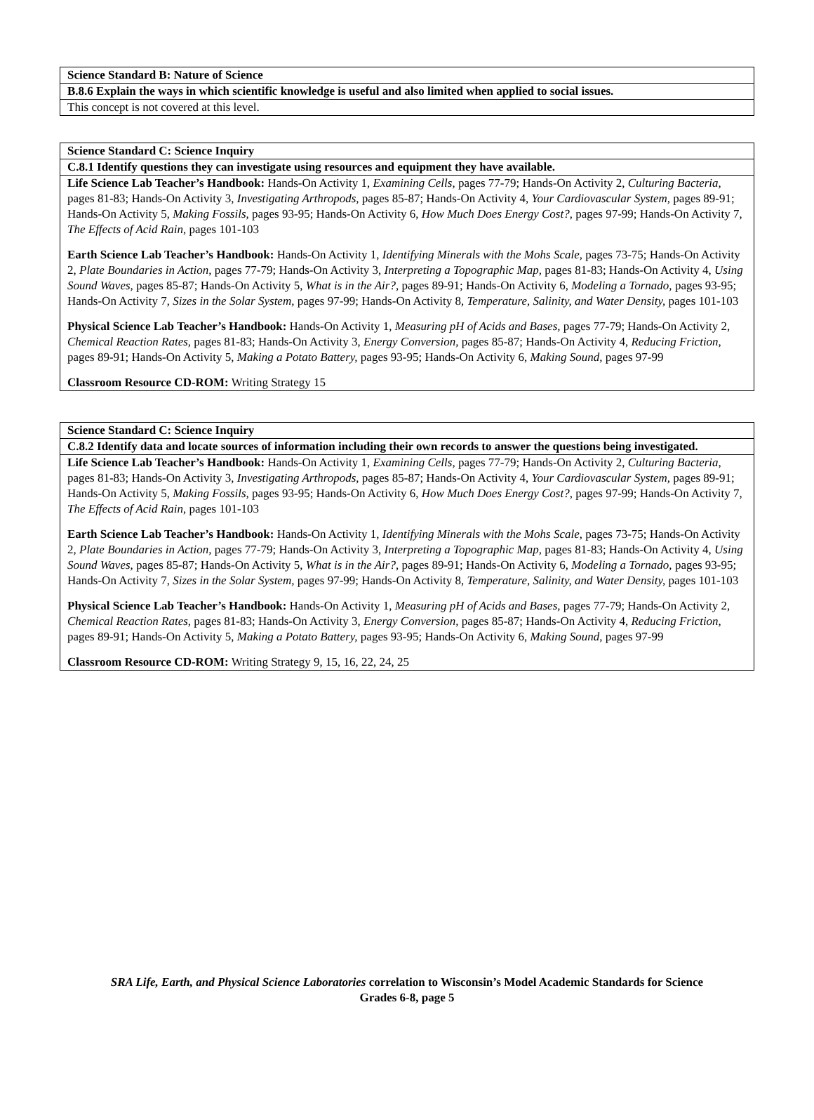| Science Standard B: Nature of Science |
| B.8.6 Explain the ways in which scientific knowledge is useful and also limited when applied to social issues. |
| This concept is not covered at this level. |
| Science Standard C: Science Inquiry |
| C.8.1 Identify questions they can investigate using resources and equipment they have available. |
| Life Science Lab Teacher’s Handbook: Hands-On Activity 1, Examining Cells, pages 77-79; Hands-On Activity 2, Culturing Bacteria, pages 81-83; Hands-On Activity 3, Investigating Arthropods, pages 85-87; Hands-On Activity 4, Your Cardiovascular System, pages 89-91; Hands-On Activity 5, Making Fossils, pages 93-95; Hands-On Activity 6, How Much Does Energy Cost?, pages 97-99; Hands-On Activity 7, The Effects of Acid Rain, pages 101-103 Earth Science Lab Teacher’s Handbook: Hands-On Activity 1, Identifying Minerals with the Mohs Scale, pages 73-75; Hands-On Activity 2, Plate Boundaries in Action, pages 77-79; Hands-On Activity 3, Interpreting a Topographic Map, pages 81-83; Hands-On Activity 4, Using Sound Waves, pages 85-87; Hands-On Activity 5, What is in the Air?, pages 89-91; Hands-On Activity 6, Modeling a Tornado, pages 93-95; Hands-On Activity 7, Sizes in the Solar System, pages 97-99; Hands-On Activity 8, Temperature, Salinity, and Water Density, pages 101-103 Physical Science Lab Teacher’s Handbook: Hands-On Activity 1, Measuring pH of Acids and Bases, pages 77-79; Hands-On Activity 2, Chemical Reaction Rates, pages 81-83; Hands-On Activity 3, Energy Conversion, pages 85-87; Hands-On Activity 4, Reducing Friction, pages 89-91; Hands-On Activity 5, Making a Potato Battery, pages 93-95; Hands-On Activity 6, Making Sound, pages 97-99 Classroom Resource CD-ROM: Writing Strategy 15 |
| Science Standard C: Science Inquiry |
| C.8.2 Identify data and locate sources of information including their own records to answer the questions being investigated. |
| Life Science Lab Teacher’s Handbook: Hands-On Activity 1, Examining Cells, pages 77-79; Hands-On Activity 2, Culturing Bacteria, pages 81-83; Hands-On Activity 3, Investigating Arthropods, pages 85-87; Hands-On Activity 4, Your Cardiovascular System, pages 89-91; Hands-On Activity 5, Making Fossils, pages 93-95; Hands-On Activity 6, How Much Does Energy Cost?, pages 97-99; Hands-On Activity 7, The Effects of Acid Rain, pages 101-103 Earth Science Lab Teacher’s Handbook: Hands-On Activity 1, Identifying Minerals with the Mohs Scale, pages 73-75; Hands-On Activity 2, Plate Boundaries in Action, pages 77-79; Hands-On Activity 3, Interpreting a Topographic Map, pages 81-83; Hands-On Activity 4, Using Sound Waves, pages 85-87; Hands-On Activity 5, What is in the Air?, pages 89-91; Hands-On Activity 6, Modeling a Tornado, pages 93-95; Hands-On Activity 7, Sizes in the Solar System, pages 97-99; Hands-On Activity 8, Temperature, Salinity, and Water Density, pages 101-103 Physical Science Lab Teacher’s Handbook: Hands-On Activity 1, Measuring pH of Acids and Bases, pages 77-79; Hands-On Activity 2, Chemical Reaction Rates, pages 81-83; Hands-On Activity 3, Energy Conversion, pages 85-87; Hands-On Activity 4, Reducing Friction, pages 89-91; Hands-On Activity 5, Making a Potato Battery, pages 93-95; Hands-On Activity 6, Making Sound, pages 97-99 Classroom Resource CD-ROM: Writing Strategy 9, 15, 16, 22, 24, 25 |
SRA Life, Earth, and Physical Science Laboratories correlation to Wisconsin’s Model Academic Standards for Science
Grades 6-8, page 5